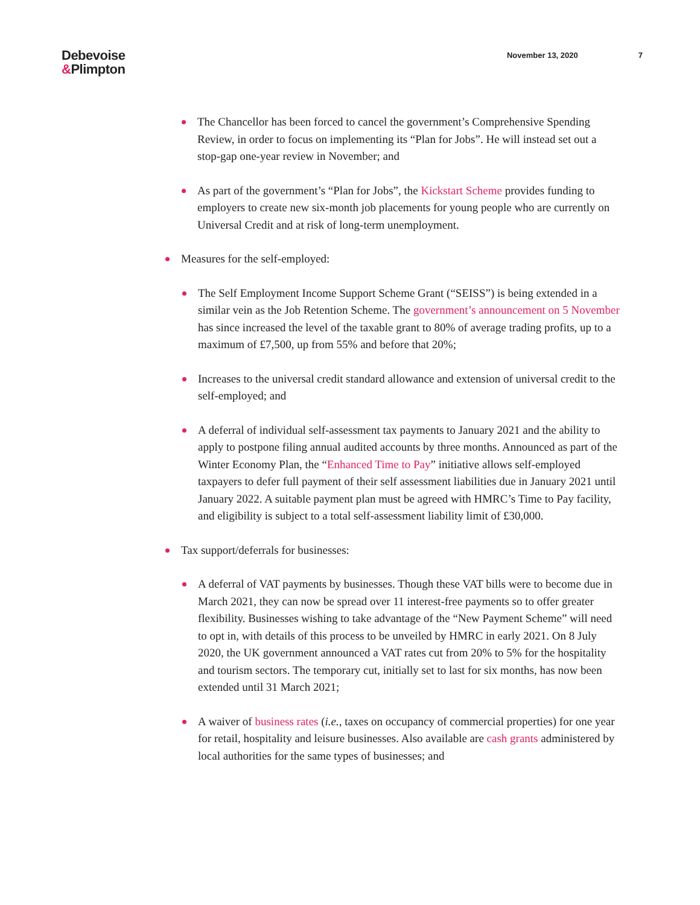Debevoise
&Plimpton
November 13, 2020 7
The Chancellor has been forced to cancel the government’s Comprehensive Spending Review, in order to focus on implementing its “Plan for Jobs”. He will instead set out a stop-gap one-year review in November; and
As part of the government’s “Plan for Jobs”, the Kickstart Scheme provides funding to employers to create new six-month job placements for young people who are currently on Universal Credit and at risk of long-term unemployment.
Measures for the self-employed:
The Self Employment Income Support Scheme Grant (“SEISS”) is being extended in a similar vein as the Job Retention Scheme. The government’s announcement on 5 November has since increased the level of the taxable grant to 80% of average trading profits, up to a maximum of £7,500, up from 55% and before that 20%;
Increases to the universal credit standard allowance and extension of universal credit to the self-employed; and
A deferral of individual self-assessment tax payments to January 2021 and the ability to apply to postpone filing annual audited accounts by three months. Announced as part of the Winter Economy Plan, the “Enhanced Time to Pay” initiative allows self-employed taxpayers to defer full payment of their self assessment liabilities due in January 2021 until January 2022. A suitable payment plan must be agreed with HMRC’s Time to Pay facility, and eligibility is subject to a total self-assessment liability limit of £30,000.
Tax support/deferrals for businesses:
A deferral of VAT payments by businesses. Though these VAT bills were to become due in March 2021, they can now be spread over 11 interest-free payments so to offer greater flexibility. Businesses wishing to take advantage of the “New Payment Scheme” will need to opt in, with details of this process to be unveiled by HMRC in early 2021. On 8 July 2020, the UK government announced a VAT rates cut from 20% to 5% for the hospitality and tourism sectors. The temporary cut, initially set to last for six months, has now been extended until 31 March 2021;
A waiver of business rates (i.e., taxes on occupancy of commercial properties) for one year for retail, hospitality and leisure businesses. Also available are cash grants administered by local authorities for the same types of businesses; and